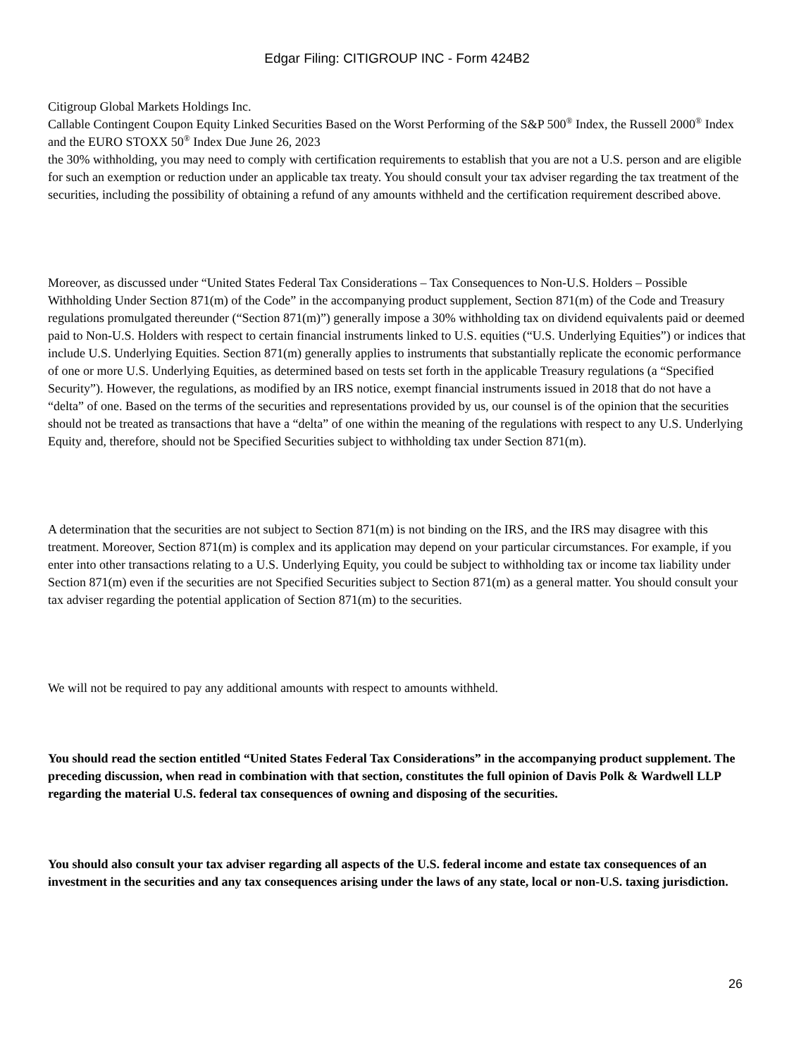Edgar Filing: CITIGROUP INC - Form 424B2
Citigroup Global Markets Holdings Inc.
Callable Contingent Coupon Equity Linked Securities Based on the Worst Performing of the S&P 500<sup>®</sup> Index, the Russell 2000<sup>®</sup> Index and the EURO STOXX 50<sup>®</sup> Index Due June 26, 2023
the 30% withholding, you may need to comply with certification requirements to establish that you are not a U.S. person and are eligible for such an exemption or reduction under an applicable tax treaty. You should consult your tax adviser regarding the tax treatment of the securities, including the possibility of obtaining a refund of any amounts withheld and the certification requirement described above.
Moreover, as discussed under “United States Federal Tax Considerations – Tax Consequences to Non-U.S. Holders – Possible Withholding Under Section 871(m) of the Code” in the accompanying product supplement, Section 871(m) of the Code and Treasury regulations promulgated thereunder (“Section 871(m)”) generally impose a 30% withholding tax on dividend equivalents paid or deemed paid to Non-U.S. Holders with respect to certain financial instruments linked to U.S. equities (“U.S. Underlying Equities”) or indices that include U.S. Underlying Equities. Section 871(m) generally applies to instruments that substantially replicate the economic performance of one or more U.S. Underlying Equities, as determined based on tests set forth in the applicable Treasury regulations (a “Specified Security”). However, the regulations, as modified by an IRS notice, exempt financial instruments issued in 2018 that do not have a “delta” of one. Based on the terms of the securities and representations provided by us, our counsel is of the opinion that the securities should not be treated as transactions that have a “delta” of one within the meaning of the regulations with respect to any U.S. Underlying Equity and, therefore, should not be Specified Securities subject to withholding tax under Section 871(m).
A determination that the securities are not subject to Section 871(m) is not binding on the IRS, and the IRS may disagree with this treatment. Moreover, Section 871(m) is complex and its application may depend on your particular circumstances. For example, if you enter into other transactions relating to a U.S. Underlying Equity, you could be subject to withholding tax or income tax liability under Section 871(m) even if the securities are not Specified Securities subject to Section 871(m) as a general matter. You should consult your tax adviser regarding the potential application of Section 871(m) to the securities.
We will not be required to pay any additional amounts with respect to amounts withheld.
You should read the section entitled “United States Federal Tax Considerations” in the accompanying product supplement. The preceding discussion, when read in combination with that section, constitutes the full opinion of Davis Polk & Wardwell LLP regarding the material U.S. federal tax consequences of owning and disposing of the securities.
You should also consult your tax adviser regarding all aspects of the U.S. federal income and estate tax consequences of an investment in the securities and any tax consequences arising under the laws of any state, local or non-U.S. taxing jurisdiction.
26